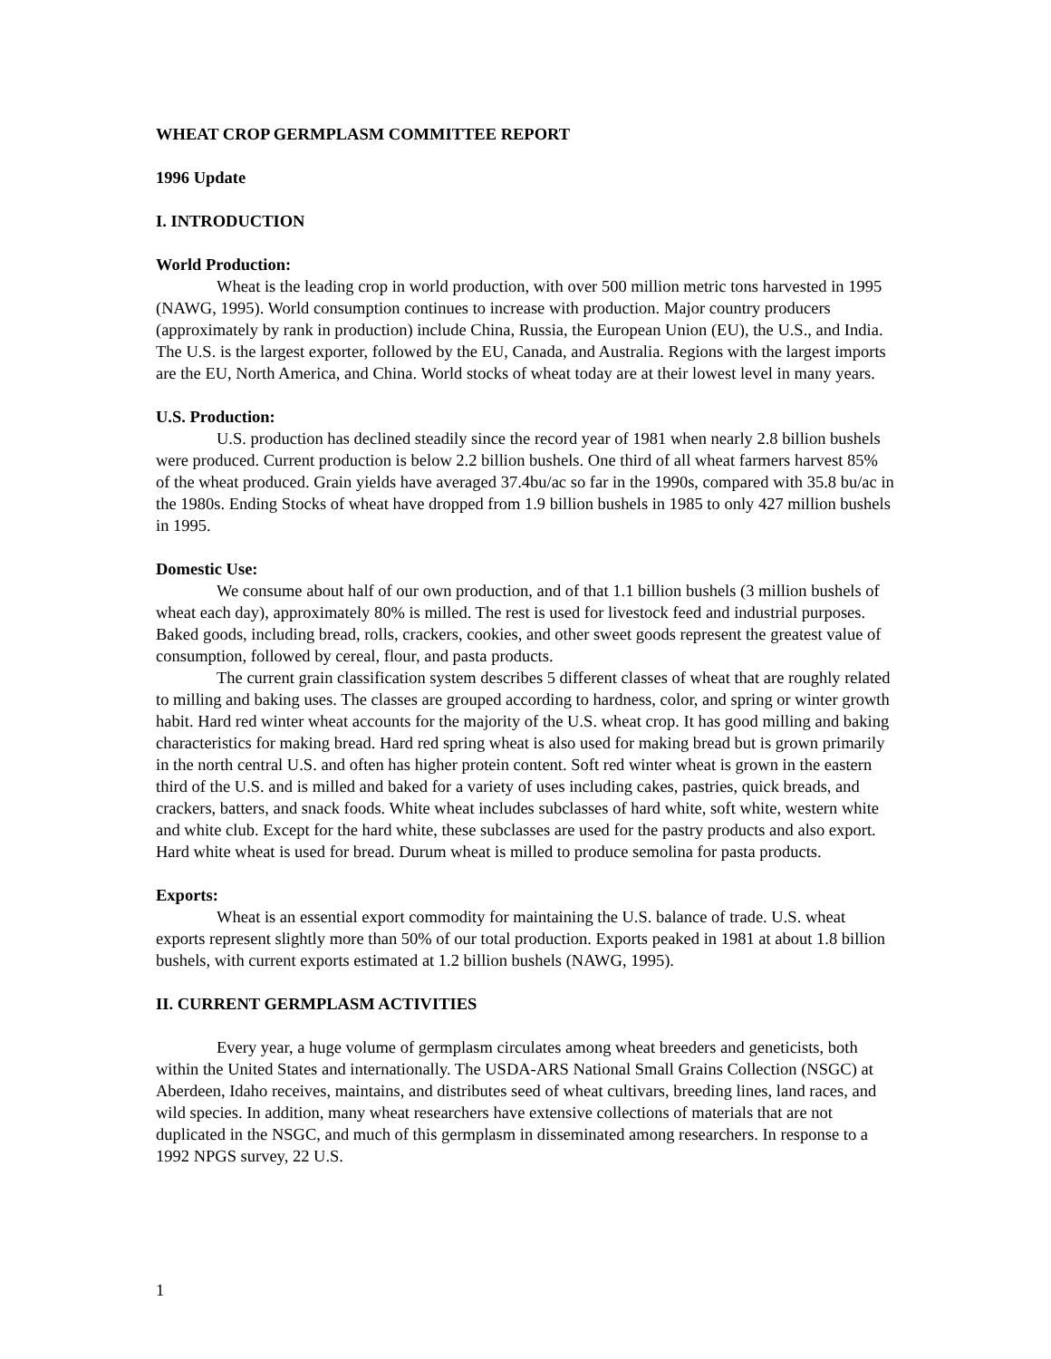WHEAT CROP GERMPLASM COMMITTEE REPORT
1996 Update
I. INTRODUCTION
World Production:
Wheat is the leading crop in world production, with over 500 million metric tons harvested in 1995 (NAWG, 1995). World consumption continues to increase with production. Major country producers (approximately by rank in production) include China, Russia, the European Union (EU), the U.S., and India. The U.S. is the largest exporter, followed by the EU, Canada, and Australia. Regions with the largest imports are the EU, North America, and China. World stocks of wheat today are at their lowest level in many years.
U.S. Production:
U.S. production has declined steadily since the record year of 1981 when nearly 2.8 billion bushels were produced. Current production is below 2.2 billion bushels. One third of all wheat farmers harvest 85% of the wheat produced. Grain yields have averaged 37.4bu/ac so far in the 1990s, compared with 35.8 bu/ac in the 1980s. Ending Stocks of wheat have dropped from 1.9 billion bushels in 1985 to only 427 million bushels in 1995.
Domestic Use:
We consume about half of our own production, and of that 1.1 billion bushels (3 million bushels of wheat each day), approximately 80% is milled. The rest is used for livestock feed and industrial purposes. Baked goods, including bread, rolls, crackers, cookies, and other sweet goods represent the greatest value of consumption, followed by cereal, flour, and pasta products.
The current grain classification system describes 5 different classes of wheat that are roughly related to milling and baking uses. The classes are grouped according to hardness, color, and spring or winter growth habit. Hard red winter wheat accounts for the majority of the U.S. wheat crop. It has good milling and baking characteristics for making bread. Hard red spring wheat is also used for making bread but is grown primarily in the north central U.S. and often has higher protein content. Soft red winter wheat is grown in the eastern third of the U.S. and is milled and baked for a variety of uses including cakes, pastries, quick breads, and crackers, batters, and snack foods. White wheat includes subclasses of hard white, soft white, western white and white club. Except for the hard white, these subclasses are used for the pastry products and also export. Hard white wheat is used for bread. Durum wheat is milled to produce semolina for pasta products.
Exports:
Wheat is an essential export commodity for maintaining the U.S. balance of trade. U.S. wheat exports represent slightly more than 50% of our total production. Exports peaked in 1981 at about 1.8 billion bushels, with current exports estimated at 1.2 billion bushels (NAWG, 1995).
II. CURRENT GERMPLASM ACTIVITIES
Every year, a huge volume of germplasm circulates among wheat breeders and geneticists, both within the United States and internationally. The USDA-ARS National Small Grains Collection (NSGC) at Aberdeen, Idaho receives, maintains, and distributes seed of wheat cultivars, breeding lines, land races, and wild species. In addition, many wheat researchers have extensive collections of materials that are not duplicated in the NSGC, and much of this germplasm in disseminated among researchers. In response to a 1992 NPGS survey, 22 U.S.
1